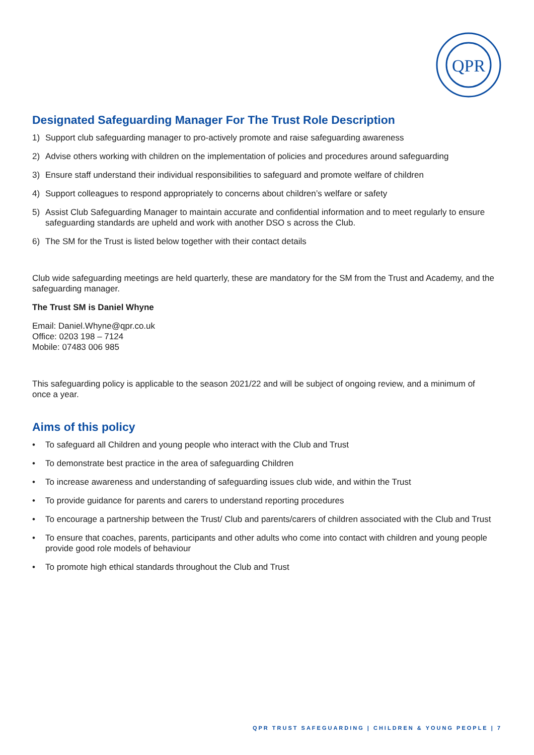QPR
Designated Safeguarding Manager For The Trust Role Description
1) Support club safeguarding manager to pro-actively promote and raise safeguarding awareness
2) Advise others working with children on the implementation of policies and procedures around safeguarding
3) Ensure staff understand their individual responsibilities to safeguard and promote welfare of children
4) Support colleagues to respond appropriately to concerns about children’s welfare or safety
5) Assist Club Safeguarding Manager to maintain accurate and confidential information and to meet regularly to ensure safeguarding standards are upheld and work with another DSO s across the Club.
6) The SM for the Trust is listed below together with their contact details
Club wide safeguarding meetings are held quarterly, these are mandatory for the SM from the Trust and Academy, and the safeguarding manager.
The Trust SM is Daniel Whyne
Email: Daniel.Whyne@qpr.co.uk
Office: 0203 198 – 7124
Mobile: 07483 006 985
This safeguarding policy is applicable to the season 2021/22 and will be subject of ongoing review, and a minimum of once a year.
Aims of this policy
• To safeguard all Children and young people who interact with the Club and Trust
• To demonstrate best practice in the area of safeguarding Children
• To increase awareness and understanding of safeguarding issues club wide, and within the Trust
• To provide guidance for parents and carers to understand reporting procedures
• To encourage a partnership between the Trust/ Club and parents/carers of children associated with the Club and Trust
• To ensure that coaches, parents, participants and other adults who come into contact with children and young people provide good role models of behaviour
• To promote high ethical standards throughout the Club and Trust
QPR TRUST SAFEGUARDING | CHILDREN & YOUNG PEOPLE | 7